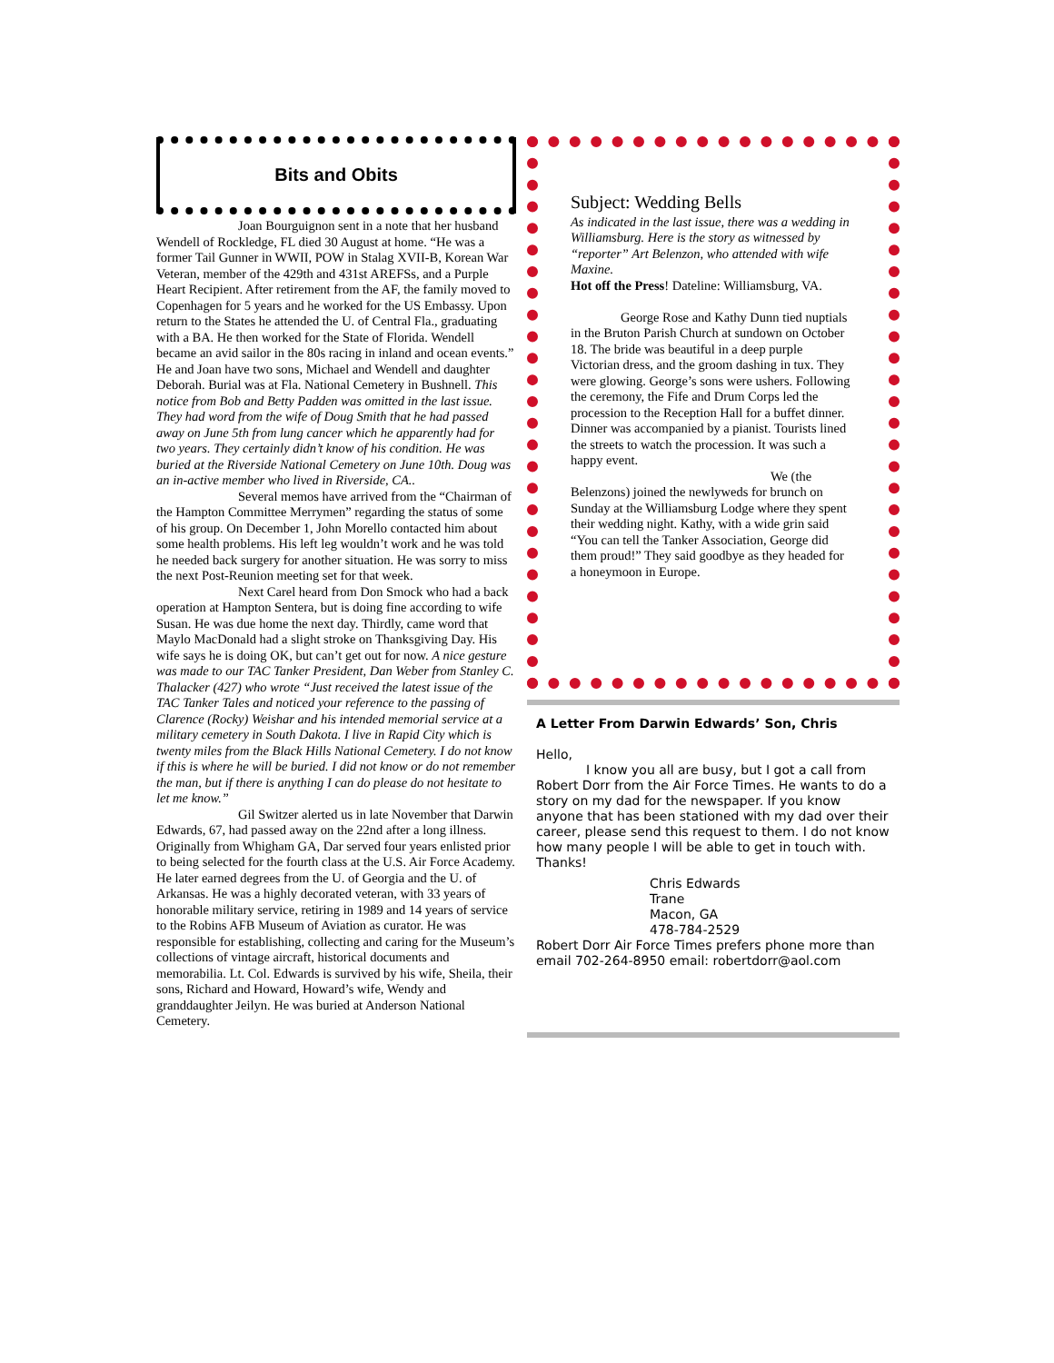Bits and Obits
Joan Bourguignon sent in a note that her husband Wendell of Rockledge, FL died 30 August at home. “He was a former Tail Gunner in WWII, POW in Stalag XVII-B, Korean War Veteran, member of the 429th and 431st AREFSs, and a Purple Heart Recipient. After retirement from the AF, the family moved to Copenhagen for 5 years and he worked for the US Embassy. Upon return to the States he attended the U. of Central Fla., graduating with a BA. He then worked for the State of Florida. Wendell became an avid sailor in the 80s racing in inland and ocean events.” He and Joan have two sons, Michael and Wendell and daughter Deborah. Burial was at Fla. National Cemetery in Bushnell. This notice from Bob and Betty Padden was omitted in the last issue. They had word from the wife of Doug Smith that he had passed away on June 5th from lung cancer which he apparently had for two years. They certainly didn’t know of his condition. He was buried at the Riverside National Cemetery on June 10th. Doug was an in-active member who lived in Riverside, CA..
Several memos have arrived from the “Chairman of the Hampton Committee Merrymen” regarding the status of some of his group. On December 1, John Morello contacted him about some health problems. His left leg wouldn’t work and he was told he needed back surgery for another situation. He was sorry to miss the next Post-Reunion meeting set for that week.
Next Carel heard from Don Smock who had a back operation at Hampton Sentera, but is doing fine according to wife Susan. He was due home the next day. Thirdly, came word that Maylo MacDonald had a slight stroke on Thanksgiving Day. His wife says he is doing OK, but can’t get out for now. A nice gesture was made to our TAC Tanker President, Dan Weber from Stanley C. Thalacker (427) who wrote “Just received the latest issue of the TAC Tanker Tales and noticed your reference to the passing of Clarence (Rocky) Weishar and his intended memorial service at a military cemetery in South Dakota. I live in Rapid City which is twenty miles from the Black Hills National Cemetery. I do not know if this is where he will be buried. I did not know or do not remember the man, but if there is anything I can do please do not hesitate to let me know.”
Gil Switzer alerted us in late November that Darwin Edwards, 67, had passed away on the 22nd after a long illness. Originally from Whigham GA, Dar served four years enlisted prior to being selected for the fourth class at the U.S. Air Force Academy. He later earned degrees from the U. of Georgia and the U. of Arkansas. He was a highly decorated veteran, with 33 years of honorable military service, retiring in 1989 and 14 years of service to the Robins AFB Museum of Aviation as curator. He was responsible for establishing, collecting and caring for the Museum’s collections of vintage aircraft, historical documents and memorabilia. Lt. Col. Edwards is survived by his wife, Sheila, their sons, Richard and Howard, Howard’s wife, Wendy and granddaughter Jeilyn. He was buried at Anderson National Cemetery.
Subject: Wedding Bells
As indicated in the last issue, there was a wedding in Williamsburg. Here is the story as witnessed by “reporter” Art Belenzon, who attended with wife Maxine.
Hot off the Press! Dateline: Williamsburg, VA.
George Rose and Kathy Dunn tied nuptials in the Bruton Parish Church at sundown on October 18. The bride was beautiful in a deep purple Victorian dress, and the groom dashing in tux. They were glowing. George’s sons were ushers. Following the ceremony, the Fife and Drum Corps led the procession to the Reception Hall for a buffet dinner. Dinner was accompanied by a pianist. Tourists lined the streets to watch the procession. It was such a happy event.
We (the Belenzons) joined the newlyweds for brunch on Sunday at the Williamsburg Lodge where they spent their wedding night. Kathy, with a wide grin said “You can tell the Tanker Association, George did them proud!” They said goodbye as they headed for a honeymoon in Europe.
A Letter From Darwin Edwards’ Son, Chris
Hello,
I know you all are busy, but I got a call from Robert Dorr from the Air Force Times. He wants to do a story on my dad for the newspaper. If you know anyone that has been stationed with my dad over their career, please send this request to them. I do not know how many people I will be able to get in touch with. Thanks!
Chris Edwards
Trane
Macon, GA
478-784-2529
Robert Dorr Air Force Times prefers phone more than email 702-264-8950 email: robertdorr@aol.com